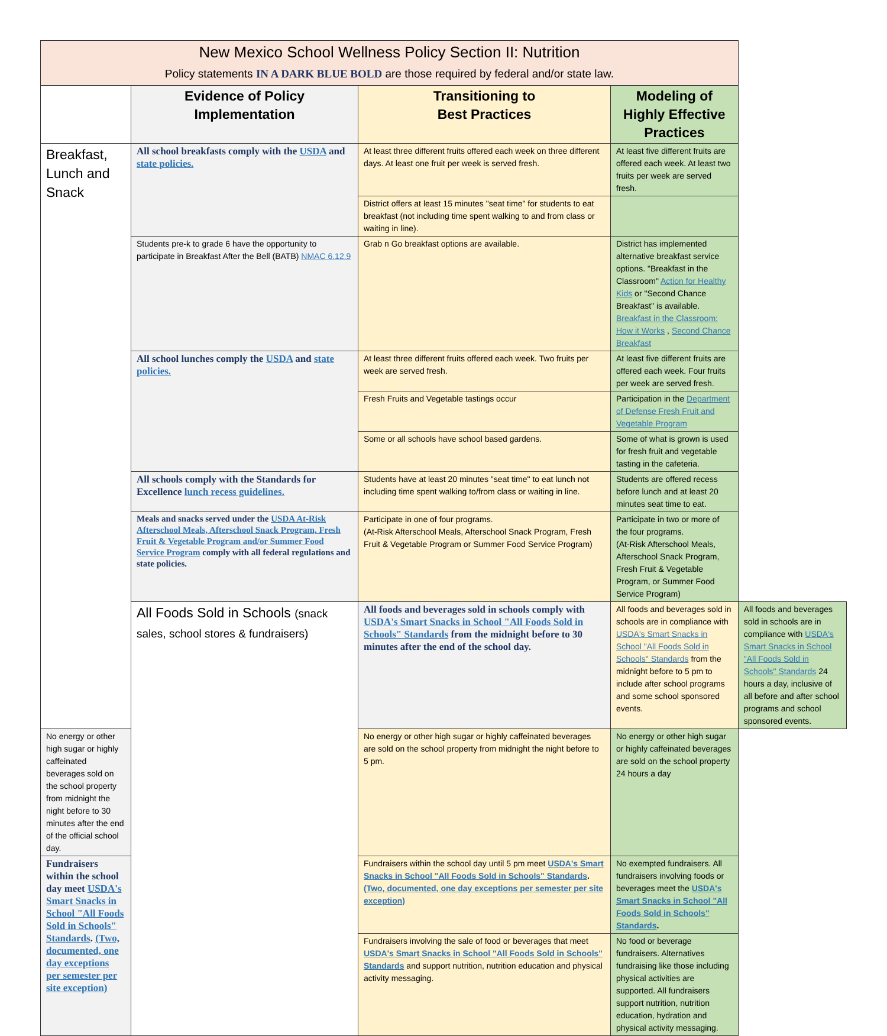| New Mexico School Wellness Policy Section II: Nutrition Policy statements IN A DARK BLUE BOLD are those required by federal and/or state law. | | | | |
| --- | --- | --- | --- | --- |
| | Evidence of Policy Implementation | Transitioning to Best Practices | Modeling of Highly Effective Practices | |
| Breakfast, Lunch and Snack | All school breakfasts comply with the USDA and state policies. | At least three different fruits offered each week on three different days. At least one fruit per week is served fresh. | At least five different fruits are offered each week. At least two fruits per week are served fresh. | |
| | | District offers at least 15 minutes "seat time" for students to eat breakfast (not including time spent walking to and from class or waiting in line). | | |
| | Students pre-k to grade 6 have the opportunity to participate in Breakfast After the Bell (BATB) NMAC 6.12.9 | Grab n Go breakfast options are available. | District has implemented alternative breakfast service options. "Breakfast in the Classroom" Action for Healthy Kids or "Second Chance Breakfast" is available. Breakfast in the Classroom: How it Works , Second Chance Breakfast | |
| | All school lunches comply the USDA and state policies. | At least three different fruits offered each week. Two fruits per week are served fresh. | At least five different fruits are offered each week. Four fruits per week are served fresh. | |
| | | Fresh Fruits and Vegetable tastings occur | Participation in the Department of Defense Fresh Fruit and Vegetable Program | |
| | | Some or all schools have school based gardens. | Some of what is grown is used for fresh fruit and vegetable tasting in the cafeteria. | |
| | All schools comply with the Standards for Excellence lunch recess guidelines. | Students have at least 20 minutes "seat time" to eat lunch not including time spent walking to/from class or waiting in line. | Students are offered recess before lunch and at least 20 minutes seat time to eat. | |
| | Meals and snacks served under the USDA At-Risk Afterschool Meals, Afterschool Snack Program, Fresh Fruit & Vegetable Program and/or Summer Food Service Program comply with all federal regulations and state policies. | Participate in one of four programs. (At-Risk Afterschool Meals, Afterschool Snack Program, Fresh Fruit & Vegetable Program or Summer Food Service Program) | Participate in two or more of the four programs. (At-Risk Afterschool Meals, Afterschool Snack Program, Fresh Fruit & Vegetable Program, or Summer Food Service Program) | |
| | All Foods Sold in Schools (snack sales, school stores & fundraisers) | All foods and beverages sold in schools comply with USDA's Smart Snacks in School "All Foods Sold in Schools" Standards from the midnight before to 30 minutes after the end of the school day. | All foods and beverages sold in schools are in compliance with USDA's Smart Snacks in School "All Foods Sold in Schools" Standards from the midnight before to 5 pm to include after school programs and some school sponsored events. | All foods and beverages sold in schools are in compliance with USDA's Smart Snacks in School "All Foods Sold in Schools" Standards 24 hours a day, inclusive of all before and after school programs and school sponsored events. |
| No energy or other high sugar or highly caffeinated beverages sold on the school property from midnight the night before to 30 minutes after the end of the official school day. | | No energy or other high sugar or highly caffeinated beverages are sold on the school property from midnight the night before to 5 pm. | No energy or other high sugar or highly caffeinated beverages are sold on the school property 24 hours a day | |
| Fundraisers within the school day meet USDA's Smart Snacks in School "All Foods Sold in Schools" Standards . (Two, documented, one day exceptions per semester per site exception) | | Fundraisers within the school day until 5 pm meet USDA's Smart Snacks in School "All Foods Sold in Schools" Standards . (Two, documented, one day exceptions per semester per site exception) | No exempted fundraisers. All fundraisers involving foods or beverages meet the USDA's Smart Snacks in School "All Foods Sold in Schools" Standards . | |
| | | Fundraisers involving the sale of food or beverages that meet USDA's Smart Snacks in School "All Foods Sold in Schools" Standards and support nutrition, nutrition education and physical activity messaging. | No food or beverage fundraisers. Alternatives fundraising like those including physical activities are supported. All fundraisers support nutrition, nutrition education, hydration and physical activity messaging. | |